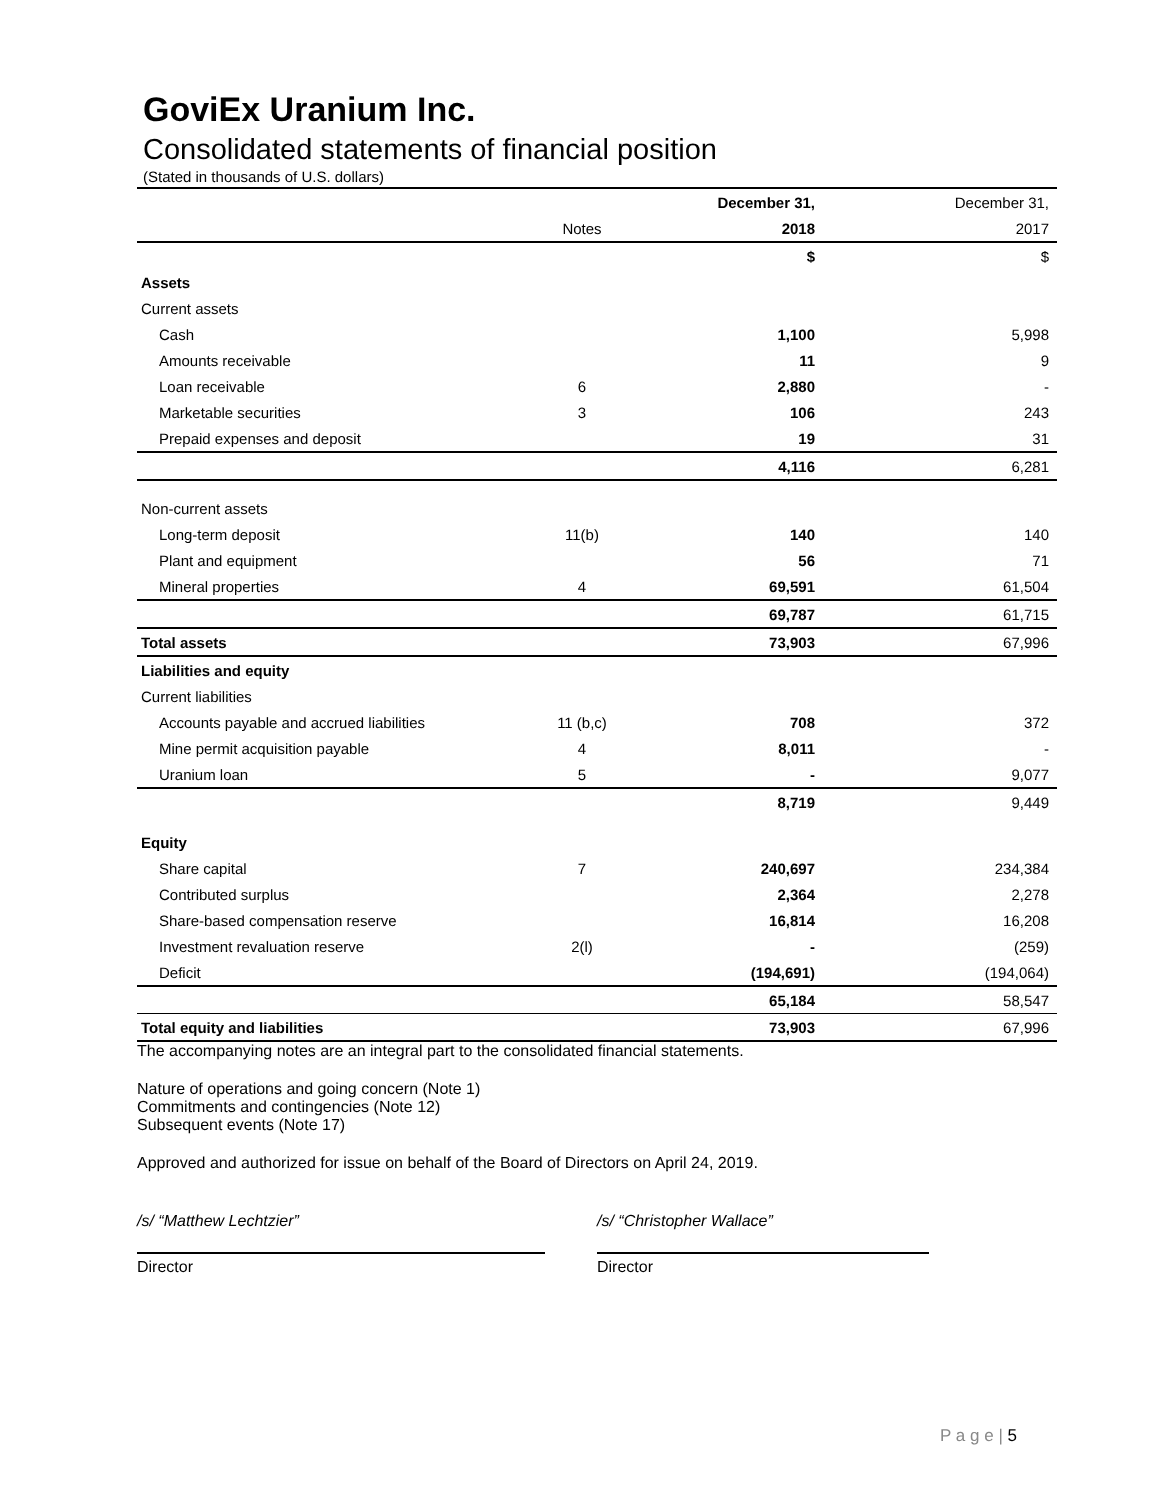GoviEx Uranium Inc.
Consolidated statements of financial position
(Stated in thousands of U.S. dollars)
| | | December 31, | December 31, |
| | Notes | 2018 | 2017 |
| | | $ | $ |
| Assets | | | |
| Current assets | | | |
| Cash | | 1,100 | 5,998 |
| Amounts receivable | | 11 | 9 |
| Loan receivable | 6 | 2,880 | - |
| Marketable securities | 3 | 106 | 243 |
| Prepaid expenses and deposit | | 19 | 31 |
| | | 4,116 | 6,281 |
| Non-current assets | | | |
| Long-term deposit | 11(b) | 140 | 140 |
| Plant and equipment | | 56 | 71 |
| Mineral properties | 4 | 69,591 | 61,504 |
| | | 69,787 | 61,715 |
| Total assets | | 73,903 | 67,996 |
| Liabilities and equity | | | |
| Current liabilities | | | |
| Accounts payable and accrued liabilities | 11 (b,c) | 708 | 372 |
| Mine permit acquisition payable | 4 | 8,011 | - |
| Uranium loan | 5 | - | 9,077 |
| | | 8,719 | 9,449 |
| Equity | | | |
| Share capital | 7 | 240,697 | 234,384 |
| Contributed surplus | | 2,364 | 2,278 |
| Share-based compensation reserve | | 16,814 | 16,208 |
| Investment revaluation reserve | 2(l) | - | (259) |
| Deficit | | (194,691) | (194,064) |
| | | 65,184 | 58,547 |
| Total equity and liabilities | | 73,903 | 67,996 |
The accompanying notes are an integral part to the consolidated financial statements.
Nature of operations and going concern (Note 1)
Commitments and contingencies (Note 12)
Subsequent events (Note 17)
Approved and authorized for issue on behalf of the Board of Directors on April 24, 2019.
/s/ “Matthew Lechtzier”
Director
/s/ “Christopher Wallace”
Director
P a g e | 5